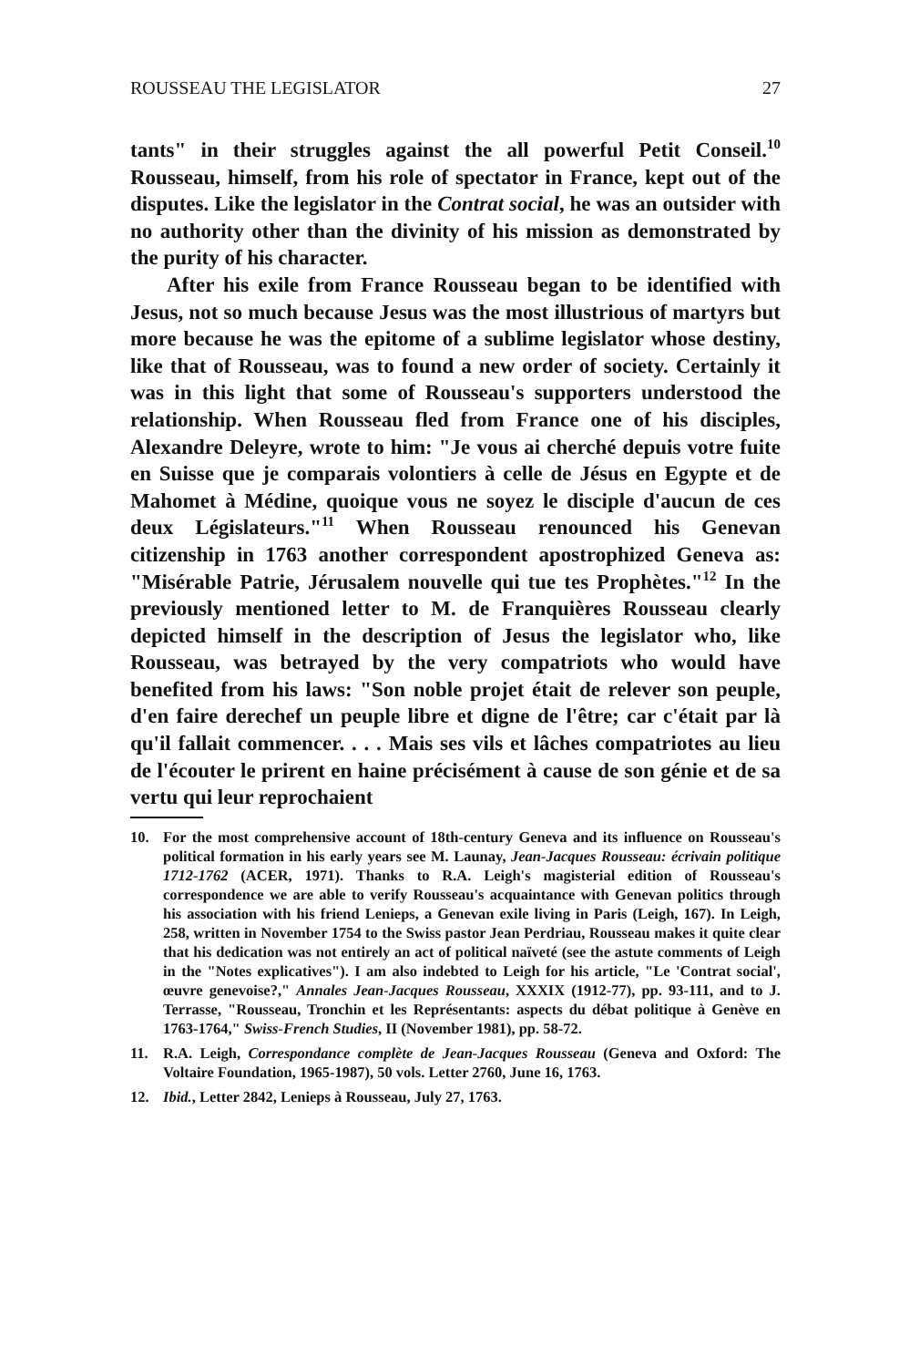ROUSSEAU THE LEGISLATOR 27
tants" in their struggles against the all powerful Petit Conseil.<sup>10</sup> Rousseau, himself, from his role of spectator in France, kept out of the disputes. Like the legislator in the Contrat social, he was an outsider with no authority other than the divinity of his mission as demonstrated by the purity of his character.
After his exile from France Rousseau began to be identified with Jesus, not so much because Jesus was the most illustrious of martyrs but more because he was the epitome of a sublime legislator whose destiny, like that of Rousseau, was to found a new order of society. Certainly it was in this light that some of Rousseau's supporters understood the relationship. When Rousseau fled from France one of his disciples, Alexandre Deleyre, wrote to him: "Je vous ai cherché depuis votre fuite en Suisse que je comparais volontiers à celle de Jésus en Egypte et de Mahomet à Médine, quoique vous ne soyez le disciple d'aucun de ces deux Législateurs."<sup>11</sup> When Rousseau renounced his Genevan citizenship in 1763 another correspondent apostrophized Geneva as: "Misérable Patrie, Jérusalem nouvelle qui tue tes Prophètes."<sup>12</sup> In the previously mentioned letter to M. de Franquières Rousseau clearly depicted himself in the description of Jesus the legislator who, like Rousseau, was betrayed by the very compatriots who would have benefited from his laws: "Son noble projet était de relever son peuple, d'en faire derechef un peuple libre et digne de l'être; car c'était par là qu'il fallait commencer. . . . Mais ses vils et lâches compatriotes au lieu de l'écouter le prirent en haine précisément à cause de son génie et de sa vertu qui leur reprochaient
10. For the most comprehensive account of 18th-century Geneva and its influence on Rousseau's political formation in his early years see M. Launay, Jean-Jacques Rousseau: écrivain politique 1712-1762 (ACER, 1971). Thanks to R.A. Leigh's magisterial edition of Rousseau's correspondence we are able to verify Rousseau's acquaintance with Genevan politics through his association with his friend Lenieps, a Genevan exile living in Paris (Leigh, 167). In Leigh, 258, written in November 1754 to the Swiss pastor Jean Perdriau, Rousseau makes it quite clear that his dedication was not entirely an act of political naïveté (see the astute comments of Leigh in the "Notes explicatives"). I am also indebted to Leigh for his article, "Le 'Contrat social', œuvre genevoise?," Annales Jean-Jacques Rousseau, XXXIX (1912-77), pp. 93-111, and to J. Terrasse, "Rousseau, Tronchin et les Représentants: aspects du débat politique à Genève en 1763-1764," Swiss-French Studies, II (November 1981), pp. 58-72.
11. R.A. Leigh, Correspondance complète de Jean-Jacques Rousseau (Geneva and Oxford: The Voltaire Foundation, 1965-1987), 50 vols. Letter 2760, June 16, 1763.
12. Ibid., Letter 2842, Lenieps à Rousseau, July 27, 1763.